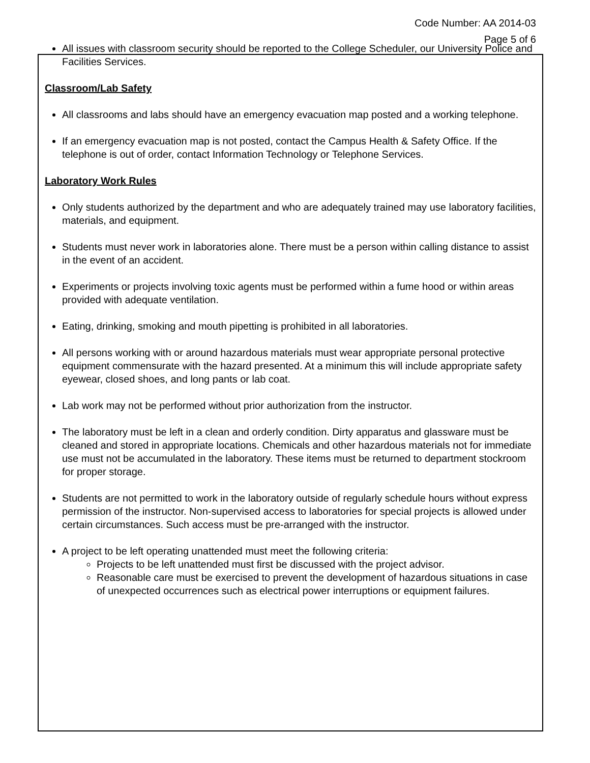Code Number: AA 2014-03
Page 5 of 6
All issues with classroom security should be reported to the College Scheduler, our University Police and Facilities Services.
Classroom/Lab Safety
All classrooms and labs should have an emergency evacuation map posted and a working telephone.
If an emergency evacuation map is not posted, contact the Campus Health & Safety Office. If the telephone is out of order, contact Information Technology or Telephone Services.
Laboratory Work Rules
Only students authorized by the department and who are adequately trained may use laboratory facilities, materials, and equipment.
Students must never work in laboratories alone. There must be a person within calling distance to assist in the event of an accident.
Experiments or projects involving toxic agents must be performed within a fume hood or within areas provided with adequate ventilation.
Eating, drinking, smoking and mouth pipetting is prohibited in all laboratories.
All persons working with or around hazardous materials must wear appropriate personal protective equipment commensurate with the hazard presented. At a minimum this will include appropriate safety eyewear, closed shoes, and long pants or lab coat.
Lab work may not be performed without prior authorization from the instructor.
The laboratory must be left in a clean and orderly condition. Dirty apparatus and glassware must be cleaned and stored in appropriate locations. Chemicals and other hazardous materials not for immediate use must not be accumulated in the laboratory. These items must be returned to department stockroom for proper storage.
Students are not permitted to work in the laboratory outside of regularly schedule hours without express permission of the instructor. Non-supervised access to laboratories for special projects is allowed under certain circumstances. Such access must be pre-arranged with the instructor.
A project to be left operating unattended must meet the following criteria:
Projects to be left unattended must first be discussed with the project advisor.
Reasonable care must be exercised to prevent the development of hazardous situations in case of unexpected occurrences such as electrical power interruptions or equipment failures.